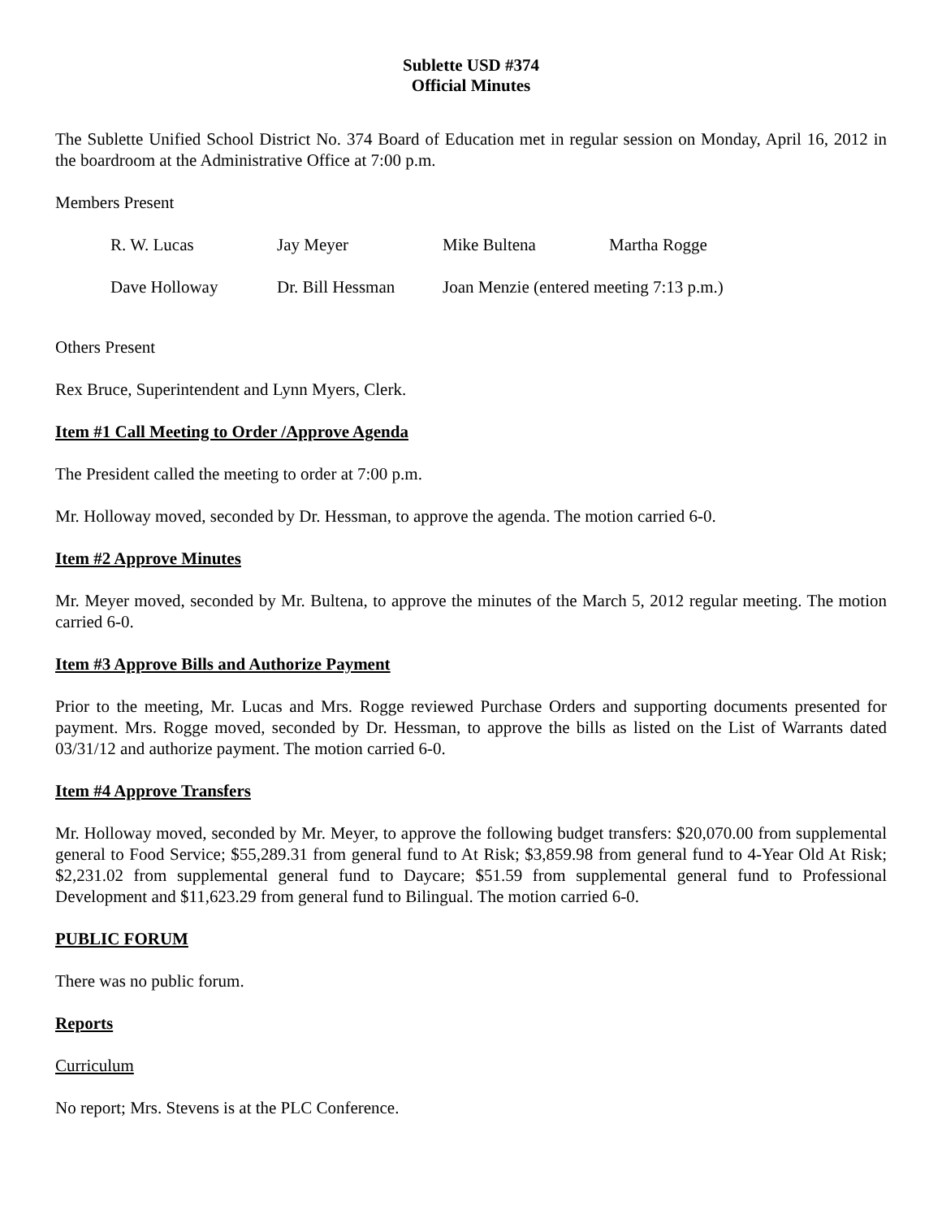Sublette USD #374
Official Minutes
The Sublette Unified School District No. 374 Board of Education met in regular session on Monday, April 16, 2012 in the boardroom at the Administrative Office at 7:00 p.m.
Members Present
| R. W. Lucas | Jay Meyer | Mike Bultena | Martha Rogge |
| Dave Holloway | Dr. Bill Hessman | Joan Menzie (entered meeting 7:13 p.m.) | |
Others Present
Rex Bruce, Superintendent and Lynn Myers, Clerk.
Item #1 Call Meeting to Order /Approve Agenda
The President called the meeting to order at 7:00 p.m.
Mr. Holloway moved, seconded by Dr. Hessman, to approve the agenda. The motion carried 6-0.
Item #2 Approve Minutes
Mr. Meyer moved, seconded by Mr. Bultena, to approve the minutes of the March 5, 2012 regular meeting. The motion carried 6-0.
Item #3 Approve Bills and Authorize Payment
Prior to the meeting, Mr. Lucas and Mrs. Rogge reviewed Purchase Orders and supporting documents presented for payment. Mrs. Rogge moved, seconded by Dr. Hessman, to approve the bills as listed on the List of Warrants dated 03/31/12 and authorize payment. The motion carried 6-0.
Item #4 Approve Transfers
Mr. Holloway moved, seconded by Mr. Meyer, to approve the following budget transfers: $20,070.00 from supplemental general to Food Service; $55,289.31 from general fund to At Risk; $3,859.98 from general fund to 4-Year Old At Risk; $2,231.02 from supplemental general fund to Daycare; $51.59 from supplemental general fund to Professional Development and $11,623.29 from general fund to Bilingual. The motion carried 6-0.
PUBLIC FORUM
There was no public forum.
Reports
Curriculum
No report; Mrs. Stevens is at the PLC Conference.